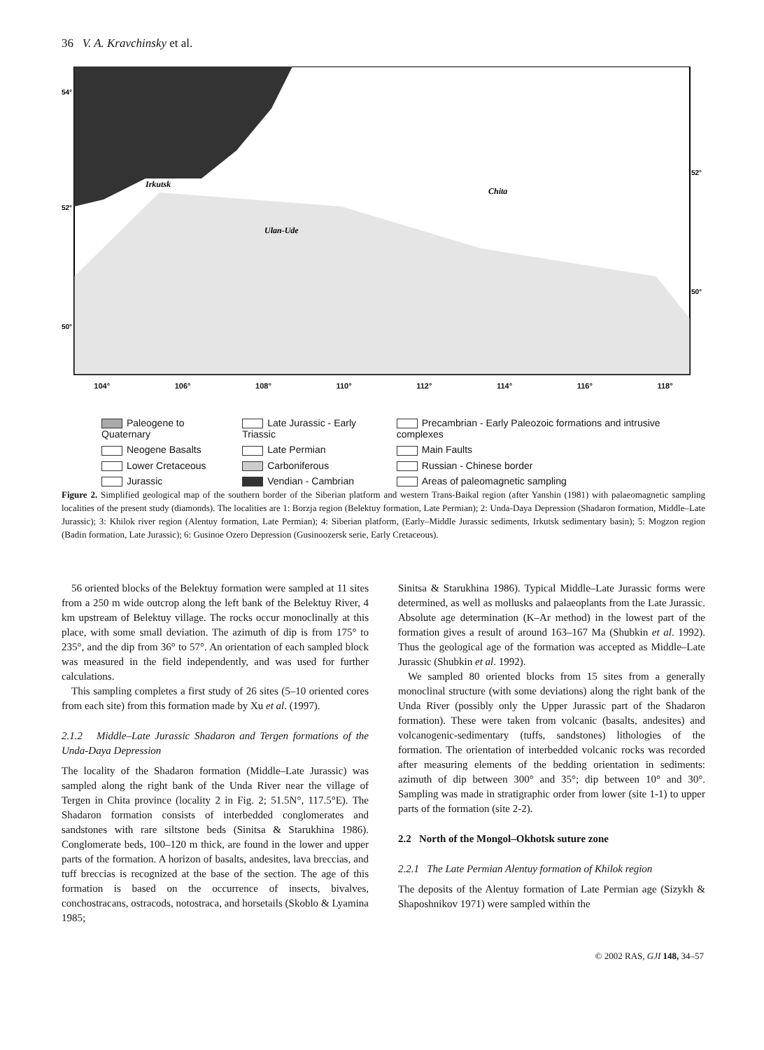36 V. A. Kravchinsky et al.
54°
52°
50°
52°
50°
Irkutsk
Ulan-Ude
Chita
104° 106° 108° 110° 112° 114° 116° 118°
Paleogene to Quaternary
Neogene Basalts
Lower Cretaceous
Jurassic
Late Jurassic - Early Triassic
Late Permian
Carboniferous
Vendian - Cambrian
Precambrian - Early Paleozoic formations and intrusive complexes
Main Faults
Russian - Chinese border
Areas of paleomagnetic sampling
Figure 2. Simplified geological map of the southern border of the Siberian platform and western Trans-Baikal region (after Yanshin (1981) with palaeomagnetic sampling localities of the present study (diamonds). The localities are 1: Borzja region (Belektuy formation, Late Permian); 2: Unda-Daya Depression (Shadaron formation, Middle–Late Jurassic); 3: Khilok river region (Alentuy formation, Late Permian); 4: Siberian platform, (Early–Middle Jurassic sediments, Irkutsk sedimentary basin); 5: Mogzon region (Badin formation, Late Jurassic); 6: Gusinoe Ozero Depression (Gusinoozersk serie, Early Cretaceous).
56 oriented blocks of the Belektuy formation were sampled at 11 sites from a 250 m wide outcrop along the left bank of the Belektuy River, 4 km upstream of Belektuy village. The rocks occur monoclinally at this place, with some small deviation. The azimuth of dip is from 175° to 235°, and the dip from 36° to 57°. An orientation of each sampled block was measured in the field independently, and was used for further calculations.
This sampling completes a first study of 26 sites (5–10 oriented cores from each site) from this formation made by Xu et al. (1997).
2.1.2 Middle–Late Jurassic Shadaron and Tergen formations of the Unda-Daya Depression
The locality of the Shadaron formation (Middle–Late Jurassic) was sampled along the right bank of the Unda River near the village of Tergen in Chita province (locality 2 in Fig. 2; 51.5N°, 117.5°E). The Shadaron formation consists of interbedded conglomerates and sandstones with rare siltstone beds (Sinitsa & Starukhina 1986). Conglomerate beds, 100–120 m thick, are found in the lower and upper parts of the formation. A horizon of basalts, andesites, lava breccias, and tuff breccias is recognized at the base of the section. The age of this formation is based on the occurrence of insects, bivalves, conchostracans, ostracods, notostraca, and horsetails (Skoblo & Lyamina 1985;
Sinitsa & Starukhina 1986). Typical Middle–Late Jurassic forms were determined, as well as mollusks and palaeoplants from the Late Jurassic. Absolute age determination (K–Ar method) in the lowest part of the formation gives a result of around 163–167 Ma (Shubkin et al. 1992). Thus the geological age of the formation was accepted as Middle–Late Jurassic (Shubkin et al. 1992).
We sampled 80 oriented blocks from 15 sites from a generally monoclinal structure (with some deviations) along the right bank of the Unda River (possibly only the Upper Jurassic part of the Shadaron formation). These were taken from volcanic (basalts, andesites) and volcanogenic-sedimentary (tuffs, sandstones) lithologies of the formation. The orientation of interbedded volcanic rocks was recorded after measuring elements of the bedding orientation in sediments: azimuth of dip between 300° and 35°; dip between 10° and 30°. Sampling was made in stratigraphic order from lower (site 1-1) to upper parts of the formation (site 2-2).
2.2 North of the Mongol–Okhotsk suture zone
2.2.1 The Late Permian Alentuy formation of Khilok region
The deposits of the Alentuy formation of Late Permian age (Sizykh & Shaposhnikov 1971) were sampled within the
© 2002 RAS, GJI 148, 34–57